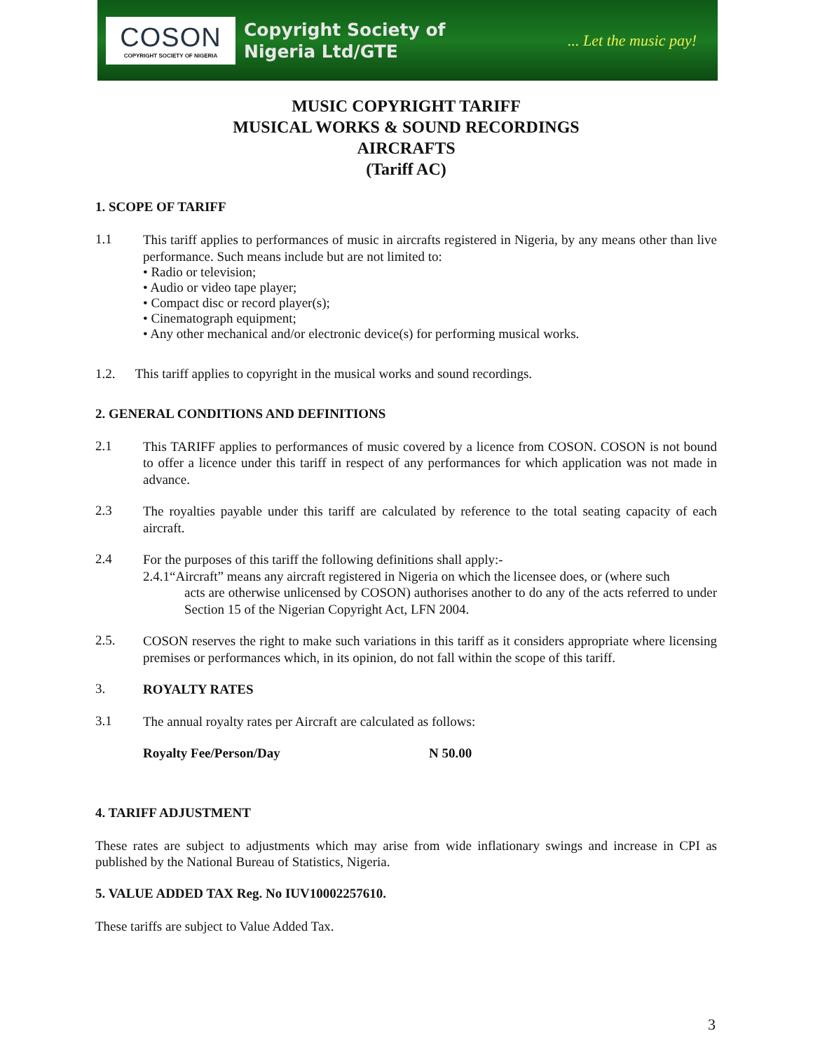COSON
COPYRIGHT SOCIETY OF NIGERIA
Copyright Society of
Nigeria Ltd/GTE
... Let the music pay!
MUSIC COPYRIGHT TARIFF
MUSICAL WORKS & SOUND RECORDINGS
AIRCRAFTS
(Tariff AC)
1. SCOPE OF TARIFF
1.1
This tariff applies to performances of music in aircrafts registered in Nigeria, by any means other than live performance. Such means include but are not limited to:
• Radio or television;
• Audio or video tape player;
• Compact disc or record player(s);
• Cinematograph equipment;
• Any other mechanical and/or electronic device(s) for performing musical works.
1.2. This tariff applies to copyright in the musical works and sound recordings.
2. GENERAL CONDITIONS AND DEFINITIONS
2.1
This TARIFF applies to performances of music covered by a licence from COSON. COSON is not bound to offer a licence under this tariff in respect of any performances for which application was not made in advance.
2.3
The royalties payable under this tariff are calculated by reference to the total seating capacity of each aircraft.
2.4
For the purposes of this tariff the following definitions shall apply:-
2.4.1“Aircraft” means any aircraft registered in Nigeria on which the licensee does, or (where such
acts are otherwise unlicensed by COSON) authorises another to do any of the acts referred to under Section 15 of the Nigerian Copyright Act, LFN 2004.
2.5.
COSON reserves the right to make such variations in this tariff as it considers appropriate where licensing premises or performances which, in its opinion, do not fall within the scope of this tariff.
3.
ROYALTY RATES
3.1
The annual royalty rates per Aircraft are calculated as follows:
Royalty Fee/Person/Day N 50.00
4. TARIFF ADJUSTMENT
These rates are subject to adjustments which may arise from wide inflationary swings and increase in CPI as published by the National Bureau of Statistics, Nigeria.
5. VALUE ADDED TAX Reg. No IUV10002257610.
These tariffs are subject to Value Added Tax.
3